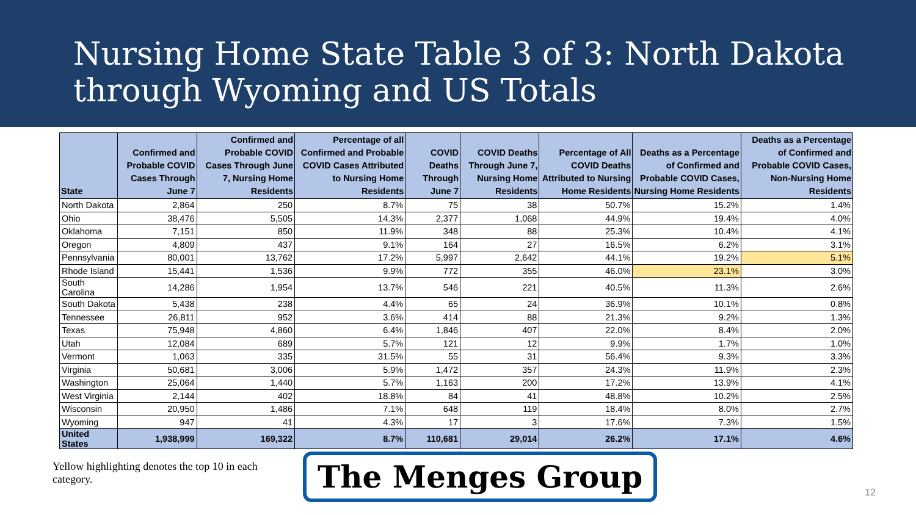Nursing Home State Table 3 of 3: North Dakota through Wyoming and US Totals
| State | Confirmed and Probable COVID Cases Through June 7 | Confirmed and Probable COVID Cases Through June 7, Nursing Home Residents | Percentage of all Confirmed and Probable COVID Cases Attributed to Nursing Home Residents | COVID Deaths Through June 7 | COVID Deaths Through June 7, Nursing Home Residents | Percentage of All COVID Deaths Attributed to Nursing Home Residents | Deaths as a Percentage of Confirmed and Probable COVID Cases, Nursing Home Residents | Deaths as a Percentage of Confirmed and Probable COVID Cases, Non-Nursing Home Residents |
| --- | --- | --- | --- | --- | --- | --- | --- | --- |
| North Dakota | 2,864 | 250 | 8.7% | 75 | 38 | 50.7% | 15.2% | 1.4% |
| Ohio | 38,476 | 5,505 | 14.3% | 2,377 | 1,068 | 44.9% | 19.4% | 4.0% |
| Oklahoma | 7,151 | 850 | 11.9% | 348 | 88 | 25.3% | 10.4% | 4.1% |
| Oregon | 4,809 | 437 | 9.1% | 164 | 27 | 16.5% | 6.2% | 3.1% |
| Pennsylvania | 80,001 | 13,762 | 17.2% | 5,997 | 2,642 | 44.1% | 19.2% | 5.1% |
| Rhode Island | 15,441 | 1,536 | 9.9% | 772 | 355 | 46.0% | 23.1% | 3.0% |
| South Carolina | 14,286 | 1,954 | 13.7% | 546 | 221 | 40.5% | 11.3% | 2.6% |
| South Dakota | 5,438 | 238 | 4.4% | 65 | 24 | 36.9% | 10.1% | 0.8% |
| Tennessee | 26,811 | 952 | 3.6% | 414 | 88 | 21.3% | 9.2% | 1.3% |
| Texas | 75,948 | 4,860 | 6.4% | 1,846 | 407 | 22.0% | 8.4% | 2.0% |
| Utah | 12,084 | 689 | 5.7% | 121 | 12 | 9.9% | 1.7% | 1.0% |
| Vermont | 1,063 | 335 | 31.5% | 55 | 31 | 56.4% | 9.3% | 3.3% |
| Virginia | 50,681 | 3,006 | 5.9% | 1,472 | 357 | 24.3% | 11.9% | 2.3% |
| Washington | 25,064 | 1,440 | 5.7% | 1,163 | 200 | 17.2% | 13.9% | 4.1% |
| West Virginia | 2,144 | 402 | 18.8% | 84 | 41 | 48.8% | 10.2% | 2.5% |
| Wisconsin | 20,950 | 1,486 | 7.1% | 648 | 119 | 18.4% | 8.0% | 2.7% |
| Wyoming | 947 | 41 | 4.3% | 17 | 3 | 17.6% | 7.3% | 1.5% |
| United States | 1,938,999 | 169,322 | 8.7% | 110,681 | 29,014 | 26.2% | 17.1% | 4.6% |
Yellow highlighting denotes the top 10 in each category.
The Menges Group
12